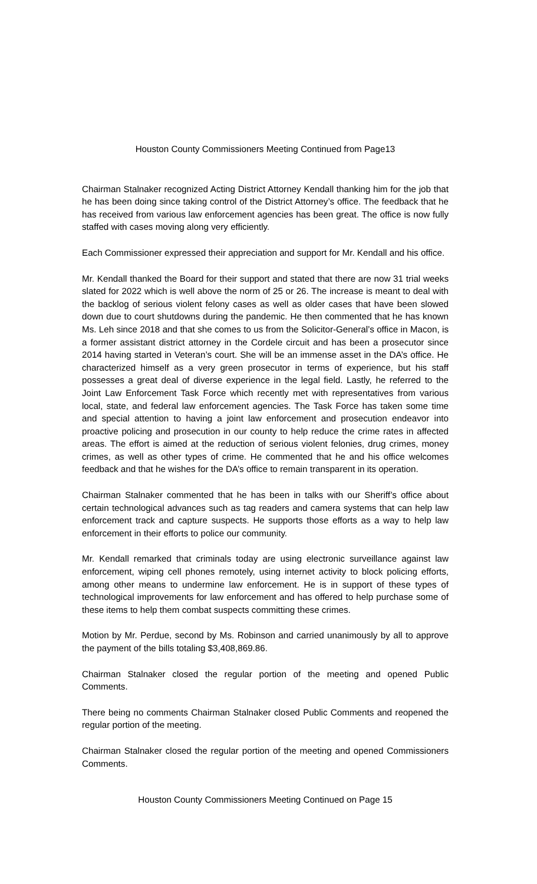Houston County Commissioners Meeting Continued from Page13
Chairman Stalnaker recognized Acting District Attorney Kendall thanking him for the job that he has been doing since taking control of the District Attorney’s office. The feedback that he has received from various law enforcement agencies has been great. The office is now fully staffed with cases moving along very efficiently.
Each Commissioner expressed their appreciation and support for Mr. Kendall and his office.
Mr. Kendall thanked the Board for their support and stated that there are now 31 trial weeks slated for 2022 which is well above the norm of 25 or 26. The increase is meant to deal with the backlog of serious violent felony cases as well as older cases that have been slowed down due to court shutdowns during the pandemic. He then commented that he has known Ms. Leh since 2018 and that she comes to us from the Solicitor-General’s office in Macon, is a former assistant district attorney in the Cordele circuit and has been a prosecutor since 2014 having started in Veteran’s court. She will be an immense asset in the DA’s office. He characterized himself as a very green prosecutor in terms of experience, but his staff possesses a great deal of diverse experience in the legal field. Lastly, he referred to the Joint Law Enforcement Task Force which recently met with representatives from various local, state, and federal law enforcement agencies. The Task Force has taken some time and special attention to having a joint law enforcement and prosecution endeavor into proactive policing and prosecution in our county to help reduce the crime rates in affected areas. The effort is aimed at the reduction of serious violent felonies, drug crimes, money crimes, as well as other types of crime. He commented that he and his office welcomes feedback and that he wishes for the DA’s office to remain transparent in its operation.
Chairman Stalnaker commented that he has been in talks with our Sheriff’s office about certain technological advances such as tag readers and camera systems that can help law enforcement track and capture suspects. He supports those efforts as a way to help law enforcement in their efforts to police our community.
Mr. Kendall remarked that criminals today are using electronic surveillance against law enforcement, wiping cell phones remotely, using internet activity to block policing efforts, among other means to undermine law enforcement. He is in support of these types of technological improvements for law enforcement and has offered to help purchase some of these items to help them combat suspects committing these crimes.
Motion by Mr. Perdue, second by Ms. Robinson and carried unanimously by all to approve the payment of the bills totaling $3,408,869.86.
Chairman Stalnaker closed the regular portion of the meeting and opened Public Comments.
There being no comments Chairman Stalnaker closed Public Comments and reopened the regular portion of the meeting.
Chairman Stalnaker closed the regular portion of the meeting and opened Commissioners Comments.
Houston County Commissioners Meeting Continued on Page 15